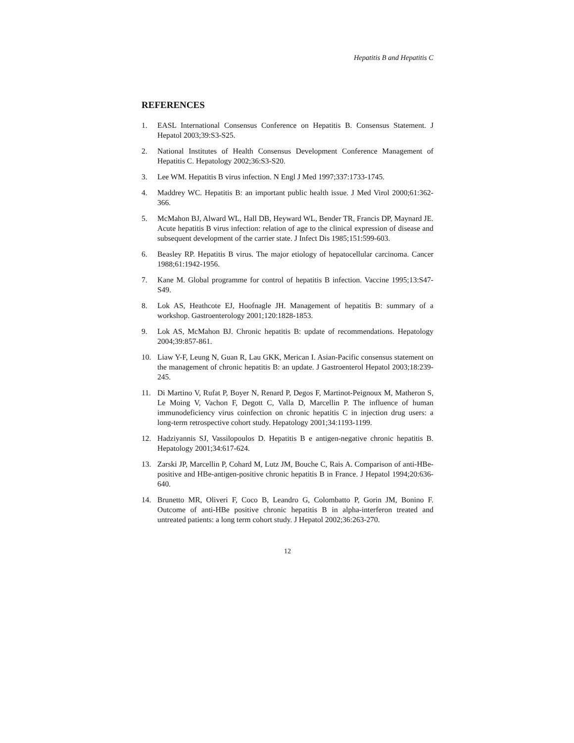Hepatitis B and Hepatitis C
REFERENCES
1. EASL International Consensus Conference on Hepatitis B. Consensus Statement. J Hepatol 2003;39:S3-S25.
2. National Institutes of Health Consensus Development Conference Management of Hepatitis C. Hepatology 2002;36:S3-S20.
3. Lee WM. Hepatitis B virus infection. N Engl J Med 1997;337:1733-1745.
4. Maddrey WC. Hepatitis B: an important public health issue. J Med Virol 2000;61:362-366.
5. McMahon BJ, Alward WL, Hall DB, Heyward WL, Bender TR, Francis DP, Maynard JE. Acute hepatitis B virus infection: relation of age to the clinical expression of disease and subsequent development of the carrier state. J Infect Dis 1985;151:599-603.
6. Beasley RP. Hepatitis B virus. The major etiology of hepatocellular carcinoma. Cancer 1988;61:1942-1956.
7. Kane M. Global programme for control of hepatitis B infection. Vaccine 1995;13:S47-S49.
8. Lok AS, Heathcote EJ, Hoofnagle JH. Management of hepatitis B: summary of a workshop. Gastroenterology 2001;120:1828-1853.
9. Lok AS, McMahon BJ. Chronic hepatitis B: update of recommendations. Hepatology 2004;39:857-861.
10. Liaw Y-F, Leung N, Guan R, Lau GKK, Merican I. Asian-Pacific consensus statement on the management of chronic hepatitis B: an update. J Gastroenterol Hepatol 2003;18:239-245.
11. Di Martino V, Rufat P, Boyer N, Renard P, Degos F, Martinot-Peignoux M, Matheron S, Le Moing V, Vachon F, Degott C, Valla D, Marcellin P. The influence of human immunodeficiency virus coinfection on chronic hepatitis C in injection drug users: a long-term retrospective cohort study. Hepatology 2001;34:1193-1199.
12. Hadziyannis SJ, Vassilopoulos D. Hepatitis B e antigen-negative chronic hepatitis B. Hepatology 2001;34:617-624.
13. Zarski JP, Marcellin P, Cohard M, Lutz JM, Bouche C, Rais A. Comparison of anti-HBe-positive and HBe-antigen-positive chronic hepatitis B in France. J Hepatol 1994;20:636-640.
14. Brunetto MR, Oliveri F, Coco B, Leandro G, Colombatto P, Gorin JM, Bonino F. Outcome of anti-HBe positive chronic hepatitis B in alpha-interferon treated and untreated patients: a long term cohort study. J Hepatol 2002;36:263-270.
12